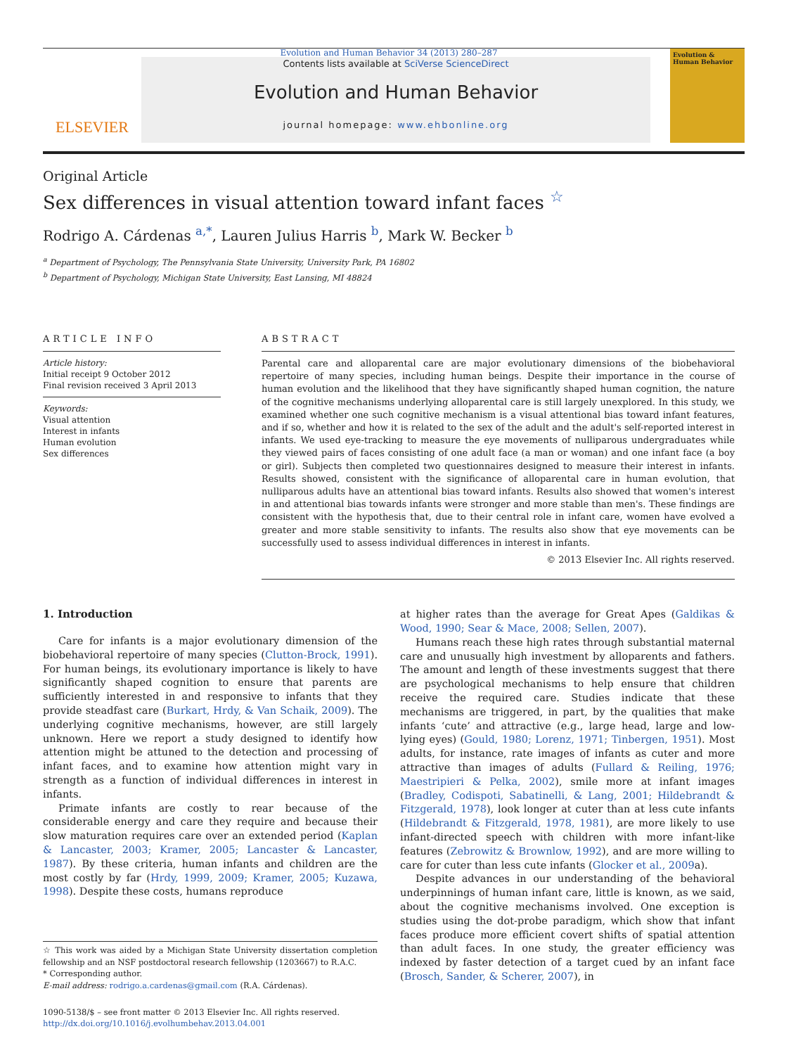Evolution and Human Behavior 34 (2013) 280–287
ELSEVIER
Contents lists available at SciVerse ScienceDirect
Evolution and Human Behavior
journal homepage: www.ehbonline.org
Evolution & Human Behavior
Original Article
Sex differences in visual attention toward infant faces <sup>☆</sup>
Rodrigo A. Cárdenas <sup>a,*</sup>, Lauren Julius Harris <sup>b</sup>, Mark W. Becker <sup>b</sup>
<sup>a</sup> Department of Psychology, The Pennsylvania State University, University Park, PA 16802
<sup>b</sup> Department of Psychology, Michigan State University, East Lansing, MI 48824
ARTICLE INFO
Article history:
Initial receipt 9 October 2012
Final revision received 3 April 2013
Keywords:
Visual attention
Interest in infants
Human evolution
Sex differences
ABSTRACT
Parental care and alloparental care are major evolutionary dimensions of the biobehavioral repertoire of many species, including human beings. Despite their importance in the course of human evolution and the likelihood that they have significantly shaped human cognition, the nature of the cognitive mechanisms underlying alloparental care is still largely unexplored. In this study, we examined whether one such cognitive mechanism is a visual attentional bias toward infant features, and if so, whether and how it is related to the sex of the adult and the adult's self-reported interest in infants. We used eye-tracking to measure the eye movements of nulliparous undergraduates while they viewed pairs of faces consisting of one adult face (a man or woman) and one infant face (a boy or girl). Subjects then completed two questionnaires designed to measure their interest in infants. Results showed, consistent with the significance of alloparental care in human evolution, that nulliparous adults have an attentional bias toward infants. Results also showed that women's interest in and attentional bias towards infants were stronger and more stable than men's. These findings are consistent with the hypothesis that, due to their central role in infant care, women have evolved a greater and more stable sensitivity to infants. The results also show that eye movements can be successfully used to assess individual differences in interest in infants.
© 2013 Elsevier Inc. All rights reserved.
1. Introduction
Care for infants is a major evolutionary dimension of the biobehavioral repertoire of many species (Clutton-Brock, 1991). For human beings, its evolutionary importance is likely to have significantly shaped cognition to ensure that parents are sufficiently interested in and responsive to infants that they provide steadfast care (Burkart, Hrdy, & Van Schaik, 2009). The underlying cognitive mechanisms, however, are still largely unknown. Here we report a study designed to identify how attention might be attuned to the detection and processing of infant faces, and to examine how attention might vary in strength as a function of individual differences in interest in infants.
Primate infants are costly to rear because of the considerable energy and care they require and because their slow maturation requires care over an extended period (Kaplan & Lancaster, 2003; Kramer, 2005; Lancaster & Lancaster, 1987). By these criteria, human infants and children are the most costly by far (Hrdy, 1999, 2009; Kramer, 2005; Kuzawa, 1998). Despite these costs, humans reproduce
☆ This work was aided by a Michigan State University dissertation completion fellowship and an NSF postdoctoral research fellowship (1203667) to R.A.C.
* Corresponding author.
E-mail address: rodrigo.a.cardenas@gmail.com (R.A. Cárdenas).
1090-5138/$ – see front matter © 2013 Elsevier Inc. All rights reserved.
http://dx.doi.org/10.1016/j.evolhumbehav.2013.04.001
at higher rates than the average for Great Apes (Galdikas & Wood, 1990; Sear & Mace, 2008; Sellen, 2007).
Humans reach these high rates through substantial maternal care and unusually high investment by alloparents and fathers. The amount and length of these investments suggest that there are psychological mechanisms to help ensure that children receive the required care. Studies indicate that these mechanisms are triggered, in part, by the qualities that make infants ‘cute’ and attractive (e.g., large head, large and low-lying eyes) (Gould, 1980; Lorenz, 1971; Tinbergen, 1951). Most adults, for instance, rate images of infants as cuter and more attractive than images of adults (Fullard & Reiling, 1976; Maestripieri & Pelka, 2002), smile more at infant images (Bradley, Codispoti, Sabatinelli, & Lang, 2001; Hildebrandt & Fitzgerald, 1978), look longer at cuter than at less cute infants (Hildebrandt & Fitzgerald, 1978, 1981), are more likely to use infant-directed speech with children with more infant-like features (Zebrowitz & Brownlow, 1992), and are more willing to care for cuter than less cute infants (Glocker et al., 2009a).
Despite advances in our understanding of the behavioral underpinnings of human infant care, little is known, as we said, about the cognitive mechanisms involved. One exception is studies using the dot-probe paradigm, which show that infant faces produce more efficient covert shifts of spatial attention than adult faces. In one study, the greater efficiency was indexed by faster detection of a target cued by an infant face (Brosch, Sander, & Scherer, 2007), in